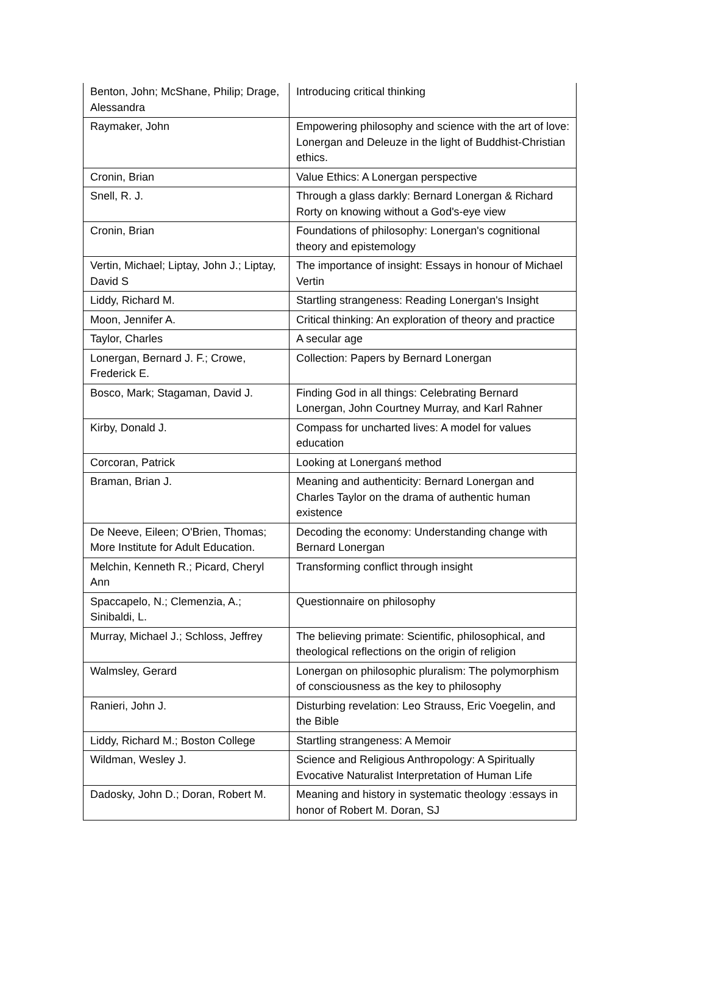| Benton, John; McShane, Philip; Drage, Alessandra | Introducing critical thinking |
| Raymaker, John | Empowering philosophy and science with the art of love: Lonergan and Deleuze in the light of Buddhist-Christian ethics. |
| Cronin, Brian | Value Ethics: A Lonergan perspective |
| Snell, R. J. | Through a glass darkly: Bernard Lonergan & Richard Rorty on knowing without a God's-eye view |
| Cronin, Brian | Foundations of philosophy: Lonergan's cognitional theory and epistemology |
| Vertin, Michael; Liptay, John J.; Liptay, David S | The importance of insight: Essays in honour of Michael Vertin |
| Liddy, Richard M. | Startling strangeness: Reading Lonergan's Insight |
| Moon, Jennifer A. | Critical thinking: An exploration of theory and practice |
| Taylor, Charles | A secular age |
| Lonergan, Bernard J. F.; Crowe, Frederick E. | Collection: Papers by Bernard Lonergan |
| Bosco, Mark; Stagaman, David J. | Finding God in all things: Celebrating Bernard Lonergan, John Courtney Murray, and Karl Rahner |
| Kirby, Donald J. | Compass for uncharted lives: A model for values education |
| Corcoran, Patrick | Looking at Lonerganś method |
| Braman, Brian J. | Meaning and authenticity: Bernard Lonergan and Charles Taylor on the drama of authentic human existence |
| De Neeve, Eileen; O'Brien, Thomas; More Institute for Adult Education. | Decoding the economy: Understanding change with Bernard Lonergan |
| Melchin, Kenneth R.; Picard, Cheryl Ann | Transforming conflict through insight |
| Spaccapelo, N.; Clemenzia, A.; Sinibaldi, L. | Questionnaire on philosophy |
| Murray, Michael J.; Schloss, Jeffrey | The believing primate: Scientific, philosophical, and theological reflections on the origin of religion |
| Walmsley, Gerard | Lonergan on philosophic pluralism: The polymorphism of consciousness as the key to philosophy |
| Ranieri, John J. | Disturbing revelation: Leo Strauss, Eric Voegelin, and the Bible |
| Liddy, Richard M.; Boston College | Startling strangeness: A Memoir |
| Wildman, Wesley J. | Science and Religious Anthropology: A Spiritually Evocative Naturalist Interpretation of Human Life |
| Dadosky, John D.; Doran, Robert M. | Meaning and history in systematic theology :essays in honor of Robert M. Doran, SJ |